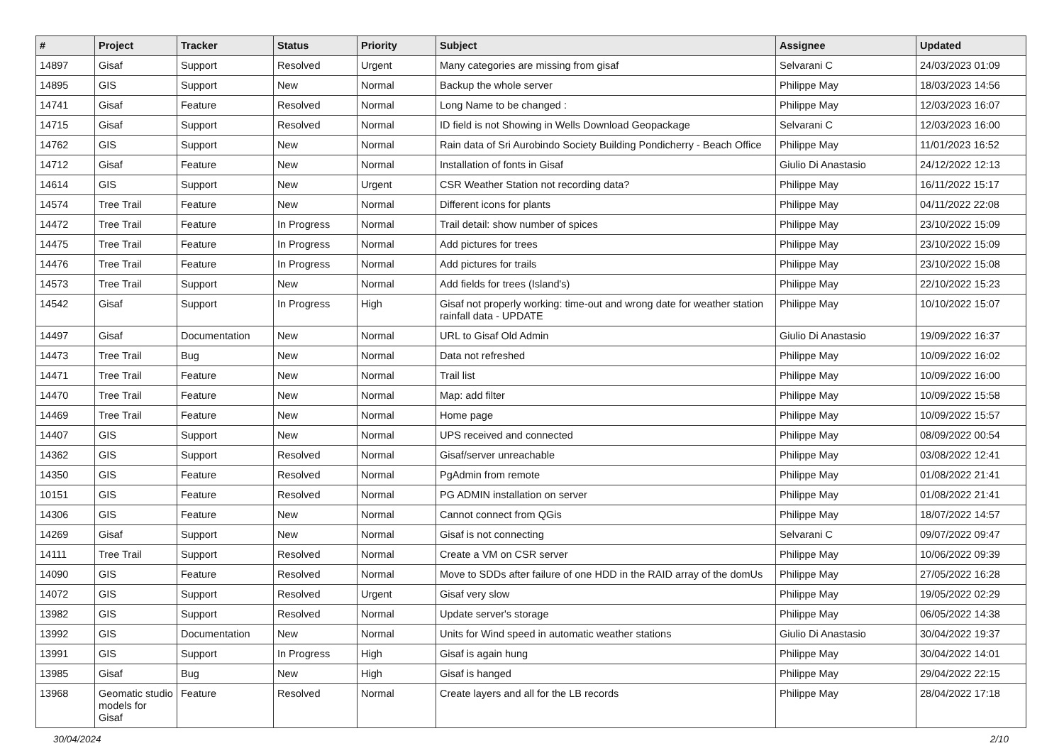| # | Project | Tracker | Status | Priority | Subject | Assignee | Updated |
| --- | --- | --- | --- | --- | --- | --- | --- |
| 14897 | Gisaf | Support | Resolved | Urgent | Many categories are missing from gisaf | Selvarani C | 24/03/2023 01:09 |
| 14895 | GIS | Support | New | Normal | Backup the whole server | Philippe May | 18/03/2023 14:56 |
| 14741 | Gisaf | Feature | Resolved | Normal | Long Name to be changed : | Philippe May | 12/03/2023 16:07 |
| 14715 | Gisaf | Support | Resolved | Normal | ID field is not Showing in Wells Download Geopackage | Selvarani C | 12/03/2023 16:00 |
| 14762 | GIS | Support | New | Normal | Rain data of Sri Aurobindo Society Building Pondicherry - Beach Office | Philippe May | 11/01/2023 16:52 |
| 14712 | Gisaf | Feature | New | Normal | Installation of fonts in Gisaf | Giulio Di Anastasio | 24/12/2022 12:13 |
| 14614 | GIS | Support | New | Urgent | CSR Weather Station not recording data? | Philippe May | 16/11/2022 15:17 |
| 14574 | Tree Trail | Feature | New | Normal | Different icons for plants | Philippe May | 04/11/2022 22:08 |
| 14472 | Tree Trail | Feature | In Progress | Normal | Trail detail: show number of spices | Philippe May | 23/10/2022 15:09 |
| 14475 | Tree Trail | Feature | In Progress | Normal | Add pictures for trees | Philippe May | 23/10/2022 15:09 |
| 14476 | Tree Trail | Feature | In Progress | Normal | Add pictures for trails | Philippe May | 23/10/2022 15:08 |
| 14573 | Tree Trail | Support | New | Normal | Add fields for trees (Island's) | Philippe May | 22/10/2022 15:23 |
| 14542 | Gisaf | Support | In Progress | High | Gisaf not properly working: time-out and wrong date for weather station rainfall data - UPDATE | Philippe May | 10/10/2022 15:07 |
| 14497 | Gisaf | Documentation | New | Normal | URL to Gisaf Old Admin | Giulio Di Anastasio | 19/09/2022 16:37 |
| 14473 | Tree Trail | Bug | New | Normal | Data not refreshed | Philippe May | 10/09/2022 16:02 |
| 14471 | Tree Trail | Feature | New | Normal | Trail list | Philippe May | 10/09/2022 16:00 |
| 14470 | Tree Trail | Feature | New | Normal | Map: add filter | Philippe May | 10/09/2022 15:58 |
| 14469 | Tree Trail | Feature | New | Normal | Home page | Philippe May | 10/09/2022 15:57 |
| 14407 | GIS | Support | New | Normal | UPS received and connected | Philippe May | 08/09/2022 00:54 |
| 14362 | GIS | Support | Resolved | Normal | Gisaf/server unreachable | Philippe May | 03/08/2022 12:41 |
| 14350 | GIS | Feature | Resolved | Normal | PgAdmin from remote | Philippe May | 01/08/2022 21:41 |
| 10151 | GIS | Feature | Resolved | Normal | PG ADMIN installation on server | Philippe May | 01/08/2022 21:41 |
| 14306 | GIS | Feature | New | Normal | Cannot connect from QGis | Philippe May | 18/07/2022 14:57 |
| 14269 | Gisaf | Support | New | Normal | Gisaf is not connecting | Selvarani C | 09/07/2022 09:47 |
| 14111 | Tree Trail | Support | Resolved | Normal | Create a VM on CSR server | Philippe May | 10/06/2022 09:39 |
| 14090 | GIS | Feature | Resolved | Normal | Move to SDDs after failure of one HDD in the RAID array of the domUs | Philippe May | 27/05/2022 16:28 |
| 14072 | GIS | Support | Resolved | Urgent | Gisaf very slow | Philippe May | 19/05/2022 02:29 |
| 13982 | GIS | Support | Resolved | Normal | Update server's storage | Philippe May | 06/05/2022 14:38 |
| 13992 | GIS | Documentation | New | Normal | Units for Wind speed in automatic weather stations | Giulio Di Anastasio | 30/04/2022 19:37 |
| 13991 | GIS | Support | In Progress | High | Gisaf is again hung | Philippe May | 30/04/2022 14:01 |
| 13985 | Gisaf | Bug | New | High | Gisaf is hanged | Philippe May | 29/04/2022 22:15 |
| 13968 | Geomatic studio models for Gisaf | Feature | Resolved | Normal | Create layers and all for the LB records | Philippe May | 28/04/2022 17:18 |
30/04/2024 2/10